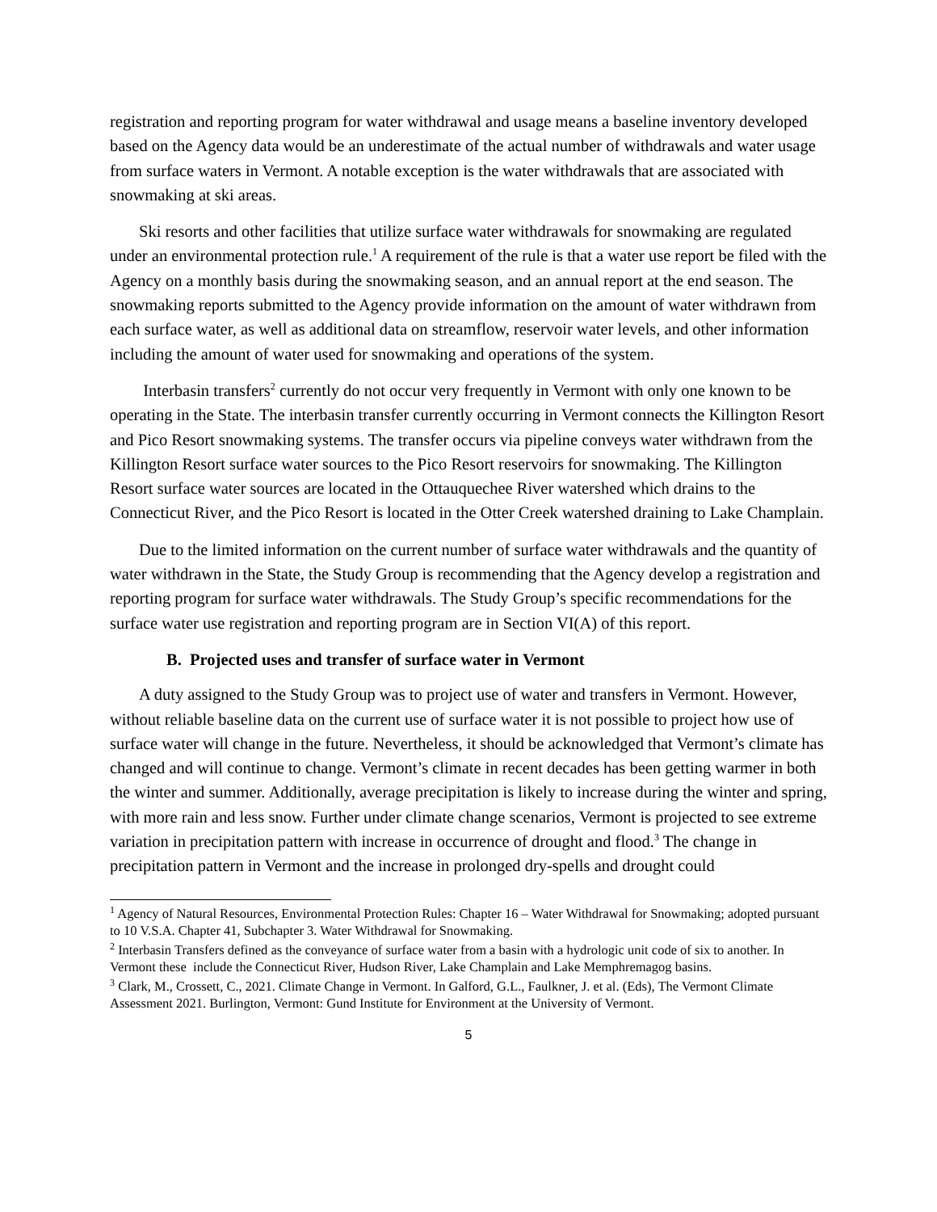registration and reporting program for water withdrawal and usage means a baseline inventory developed based on the Agency data would be an underestimate of the actual number of withdrawals and water usage from surface waters in Vermont. A notable exception is the water withdrawals that are associated with snowmaking at ski areas.
Ski resorts and other facilities that utilize surface water withdrawals for snowmaking are regulated under an environmental protection rule.<sup>1</sup> A requirement of the rule is that a water use report be filed with the Agency on a monthly basis during the snowmaking season, and an annual report at the end season. The snowmaking reports submitted to the Agency provide information on the amount of water withdrawn from each surface water, as well as additional data on streamflow, reservoir water levels, and other information including the amount of water used for snowmaking and operations of the system.
Interbasin transfers<sup>2</sup> currently do not occur very frequently in Vermont with only one known to be operating in the State. The interbasin transfer currently occurring in Vermont connects the Killington Resort and Pico Resort snowmaking systems. The transfer occurs via pipeline conveys water withdrawn from the Killington Resort surface water sources to the Pico Resort reservoirs for snowmaking. The Killington Resort surface water sources are located in the Ottauquechee River watershed which drains to the Connecticut River, and the Pico Resort is located in the Otter Creek watershed draining to Lake Champlain.
Due to the limited information on the current number of surface water withdrawals and the quantity of water withdrawn in the State, the Study Group is recommending that the Agency develop a registration and reporting program for surface water withdrawals. The Study Group’s specific recommendations for the surface water use registration and reporting program are in Section VI(A) of this report.
B. Projected uses and transfer of surface water in Vermont
A duty assigned to the Study Group was to project use of water and transfers in Vermont. However, without reliable baseline data on the current use of surface water it is not possible to project how use of surface water will change in the future. Nevertheless, it should be acknowledged that Vermont’s climate has changed and will continue to change. Vermont’s climate in recent decades has been getting warmer in both the winter and summer. Additionally, average precipitation is likely to increase during the winter and spring, with more rain and less snow. Further under climate change scenarios, Vermont is projected to see extreme variation in precipitation pattern with increase in occurrence of drought and flood.<sup>3</sup> The change in precipitation pattern in Vermont and the increase in prolonged dry-spells and drought could
<sup>1</sup> Agency of Natural Resources, Environmental Protection Rules: Chapter 16 – Water Withdrawal for Snowmaking; adopted pursuant to 10 V.S.A. Chapter 41, Subchapter 3. Water Withdrawal for Snowmaking.
<sup>2</sup> Interbasin Transfers defined as the conveyance of surface water from a basin with a hydrologic unit code of six to another. In Vermont these include the Connecticut River, Hudson River, Lake Champlain and Lake Memphremagog basins.
<sup>3</sup> Clark, M., Crossett, C., 2021. Climate Change in Vermont. In Galford, G.L., Faulkner, J. et al. (Eds), The Vermont Climate Assessment 2021. Burlington, Vermont: Gund Institute for Environment at the University of Vermont.
5